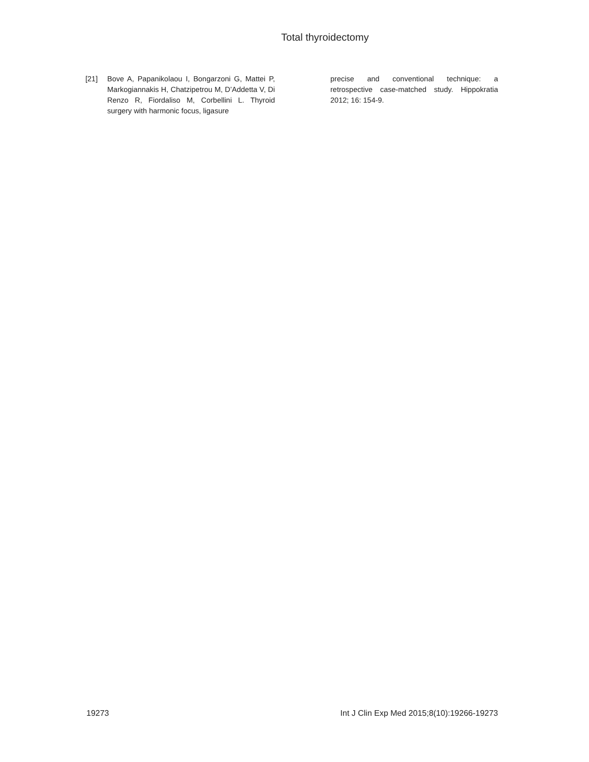Total thyroidectomy
[21] Bove A, Papanikolaou I, Bongarzoni G, Mattei P, Markogiannakis H, Chatzipetrou M, D’Addetta V, Di Renzo R, Fiordaliso M, Corbellini L. Thyroid surgery with harmonic focus, ligasure
precise and conventional technique: a retrospective case-matched study. Hippokratia 2012; 16: 154-9.
19273 Int J Clin Exp Med 2015;8(10):19266-19273